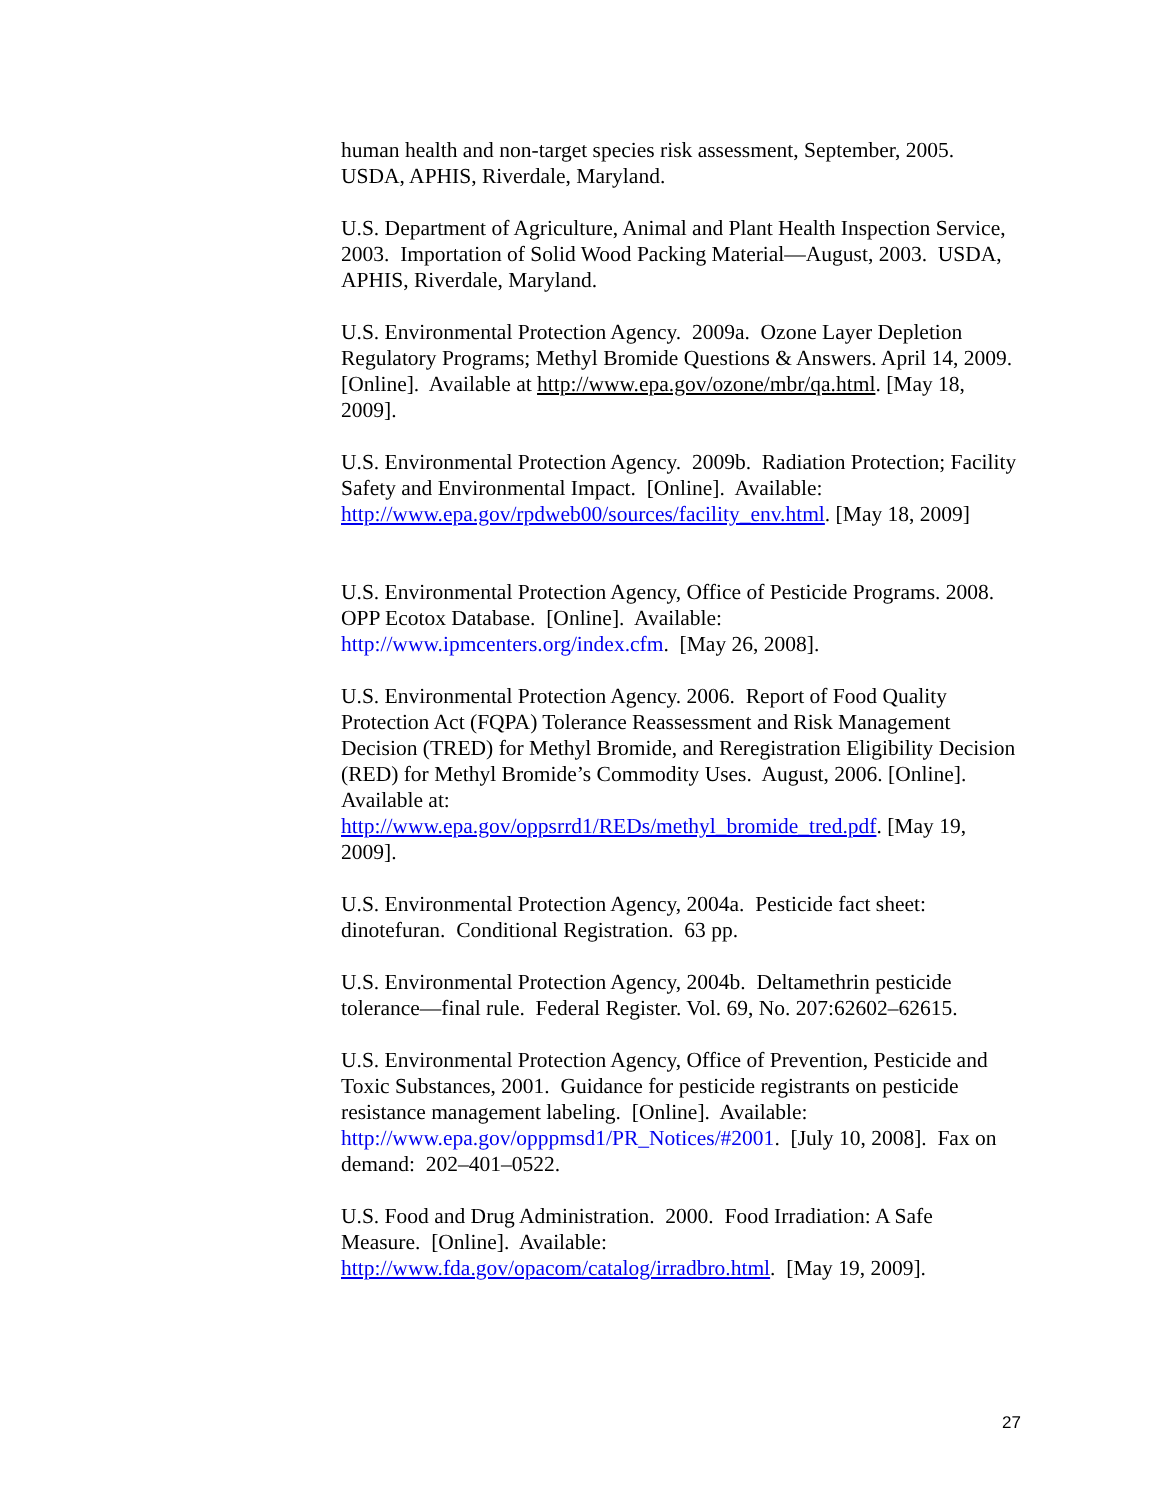human health and non-target species risk assessment, September, 2005. USDA, APHIS, Riverdale, Maryland.
U.S. Department of Agriculture, Animal and Plant Health Inspection Service, 2003. Importation of Solid Wood Packing Material—August, 2003. USDA, APHIS, Riverdale, Maryland.
U.S. Environmental Protection Agency. 2009a. Ozone Layer Depletion Regulatory Programs; Methyl Bromide Questions & Answers. April 14, 2009. [Online]. Available at http://www.epa.gov/ozone/mbr/qa.html. [May 18, 2009].
U.S. Environmental Protection Agency. 2009b. Radiation Protection; Facility Safety and Environmental Impact. [Online]. Available: http://www.epa.gov/rpdweb00/sources/facility_env.html. [May 18, 2009]
U.S. Environmental Protection Agency, Office of Pesticide Programs. 2008. OPP Ecotox Database. [Online]. Available: http://www.ipmcenters.org/index.cfm. [May 26, 2008].
U.S. Environmental Protection Agency. 2006. Report of Food Quality Protection Act (FQPA) Tolerance Reassessment and Risk Management Decision (TRED) for Methyl Bromide, and Reregistration Eligibility Decision (RED) for Methyl Bromide’s Commodity Uses. August, 2006. [Online]. Available at:
http://www.epa.gov/oppsrrd1/REDs/methyl_bromide_tred.pdf. [May 19, 2009].
U.S. Environmental Protection Agency, 2004a. Pesticide fact sheet: dinotefuran. Conditional Registration. 63 pp.
U.S. Environmental Protection Agency, 2004b. Deltamethrin pesticide tolerance—final rule. Federal Register. Vol. 69, No. 207:62602–62615.
U.S. Environmental Protection Agency, Office of Prevention, Pesticide and Toxic Substances, 2001. Guidance for pesticide registrants on pesticide resistance management labeling. [Online]. Available: http://www.epa.gov/opppmsd1/PR_Notices/#2001. [July 10, 2008]. Fax on demand: 202–401–0522.
U.S. Food and Drug Administration. 2000. Food Irradiation: A Safe Measure. [Online]. Available:
http://www.fda.gov/opacom/catalog/irradbro.html. [May 19, 2009].
27